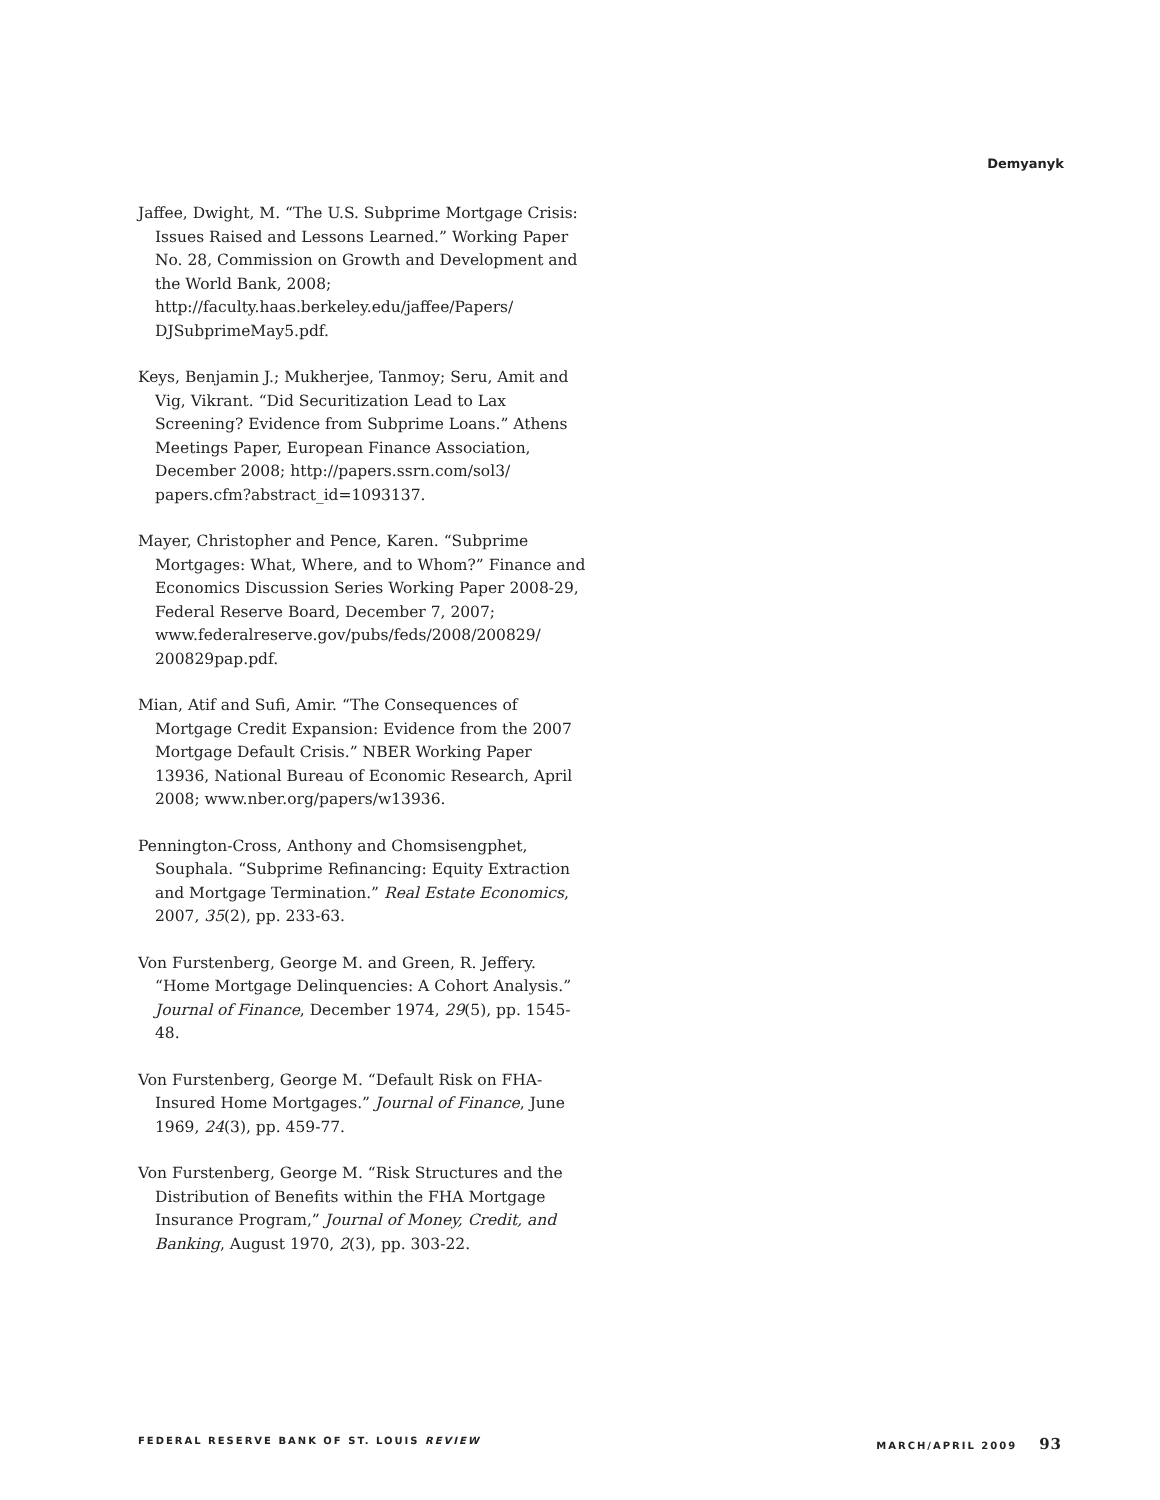Demyanyk
Jaffee, Dwight, M. “The U.S. Subprime Mortgage Crisis: Issues Raised and Lessons Learned.” Working Paper No. 28, Commission on Growth and Development and the World Bank, 2008; http://faculty.haas.berkeley.edu/jaffee/Papers/ DJSubprimeMay5.pdf.
Keys, Benjamin J.; Mukherjee, Tanmoy; Seru, Amit and Vig, Vikrant. “Did Securitization Lead to Lax Screening? Evidence from Subprime Loans.” Athens Meetings Paper, European Finance Association, December 2008; http://papers.ssrn.com/sol3/ papers.cfm?abstract_id=1093137.
Mayer, Christopher and Pence, Karen. “Subprime Mortgages: What, Where, and to Whom?” Finance and Economics Discussion Series Working Paper 2008-29, Federal Reserve Board, December 7, 2007; www.federalreserve.gov/pubs/feds/2008/200829/ 200829pap.pdf.
Mian, Atif and Sufi, Amir. “The Consequences of Mortgage Credit Expansion: Evidence from the 2007 Mortgage Default Crisis.” NBER Working Paper 13936, National Bureau of Economic Research, April 2008; www.nber.org/papers/w13936.
Pennington-Cross, Anthony and Chomsisengphet, Souphala. “Subprime Refinancing: Equity Extraction and Mortgage Termination.” Real Estate Economics, 2007, 35(2), pp. 233-63.
Von Furstenberg, George M. and Green, R. Jeffery. “Home Mortgage Delinquencies: A Cohort Analysis.” Journal of Finance, December 1974, 29(5), pp. 1545-48.
Von Furstenberg, George M. “Default Risk on FHA-Insured Home Mortgages.” Journal of Finance, June 1969, 24(3), pp. 459-77.
Von Furstenberg, George M. “Risk Structures and the Distribution of Benefits within the FHA Mortgage Insurance Program,” Journal of Money, Credit, and Banking, August 1970, 2(3), pp. 303-22.
FEDERAL RESERVE BANK OF ST. LOUIS REVIEW MARCH/APRIL 2009 93